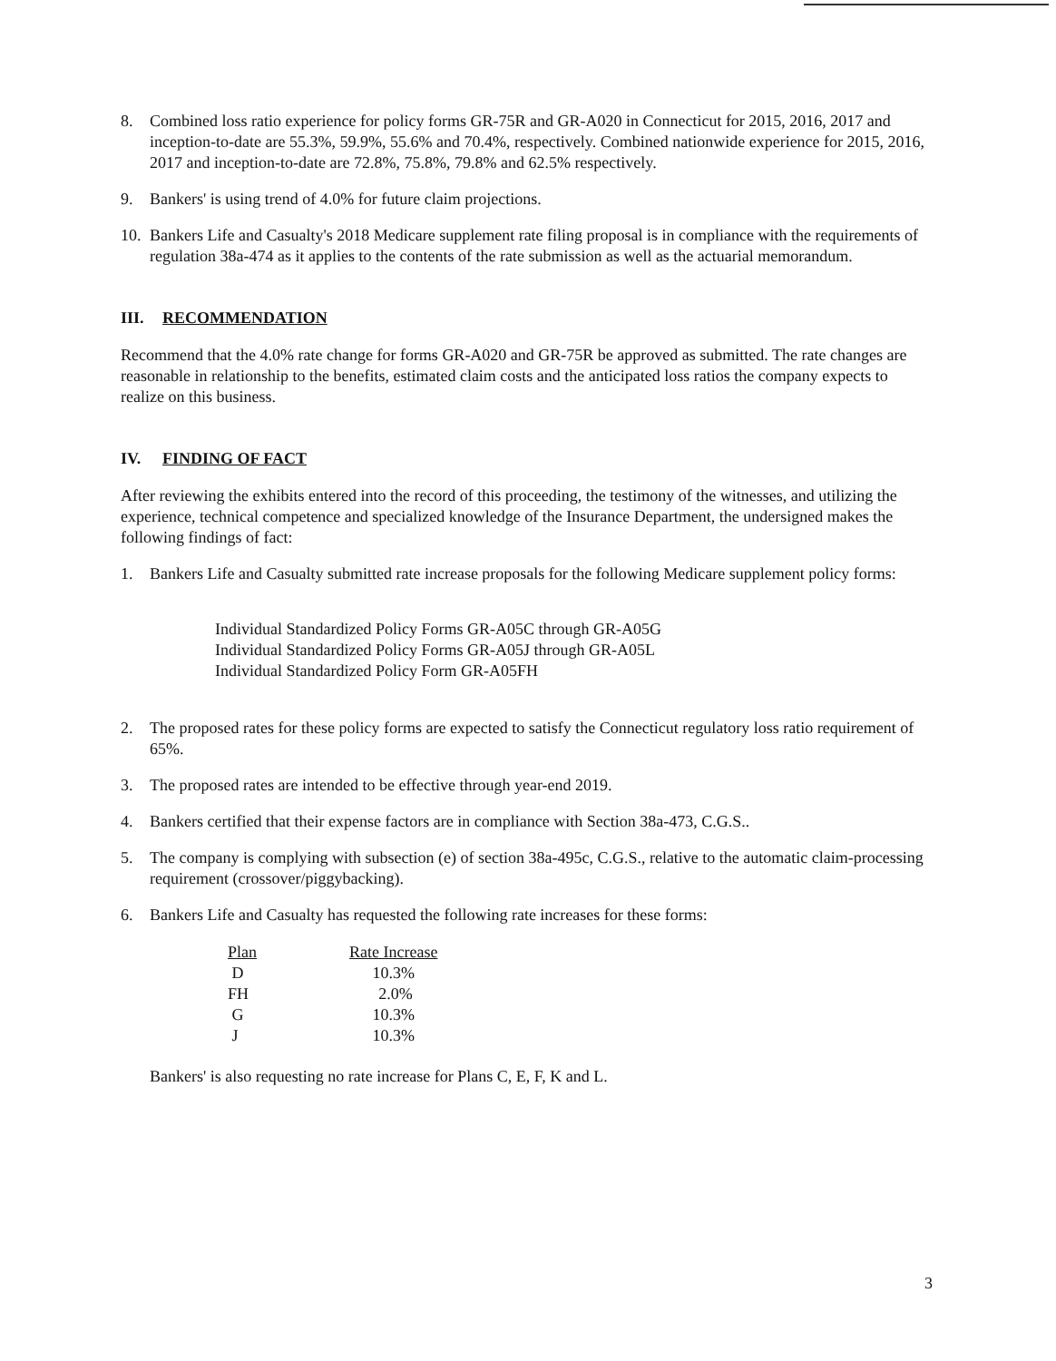8. Combined loss ratio experience for policy forms GR-75R and GR-A020 in Connecticut for 2015, 2016, 2017 and inception-to-date are 55.3%, 59.9%, 55.6% and 70.4%, respectively. Combined nationwide experience for 2015, 2016, 2017 and inception-to-date are 72.8%, 75.8%, 79.8% and 62.5% respectively.
9. Bankers' is using trend of 4.0% for future claim projections.
10.
Bankers Life and Casualty's 2018 Medicare supplement rate filing proposal is in compliance with the requirements of regulation 38a-474 as it applies to the contents of the rate submission as well as the actuarial memorandum.
III. RECOMMENDATION
Recommend that the 4.0% rate change for forms GR-A020 and GR-75R be approved as submitted. The rate changes are reasonable in relationship to the benefits, estimated claim costs and the anticipated loss ratios the company expects to realize on this business.
IV. FINDING OF FACT
After reviewing the exhibits entered into the record of this proceeding, the testimony of the witnesses, and utilizing the experience, technical competence and specialized knowledge of the Insurance Department, the undersigned makes the following findings of fact:
1. Bankers Life and Casualty submitted rate increase proposals for the following Medicare supplement policy forms:
Individual Standardized Policy Forms GR-A05C through GR-A05G
Individual Standardized Policy Forms GR-A05J through GR-A05L
Individual Standardized Policy Form GR-A05FH
2. The proposed rates for these policy forms are expected to satisfy the Connecticut regulatory loss ratio requirement of 65%.
3. The proposed rates are intended to be effective through year-end 2019.
4. Bankers certified that their expense factors are in compliance with Section 38a-473, C.G.S..
5. The company is complying with subsection (e) of section 38a-495c, C.G.S., relative to the automatic claim-processing requirement (crossover/piggybacking).
6. Bankers Life and Casualty has requested the following rate increases for these forms:
| Plan | Rate Increase |
| --- | --- |
| D | 10.3% |
| FH | 2.0% |
| G | 10.3% |
| J | 10.3% |
Bankers' is also requesting no rate increase for Plans C, E, F, K and L.
3